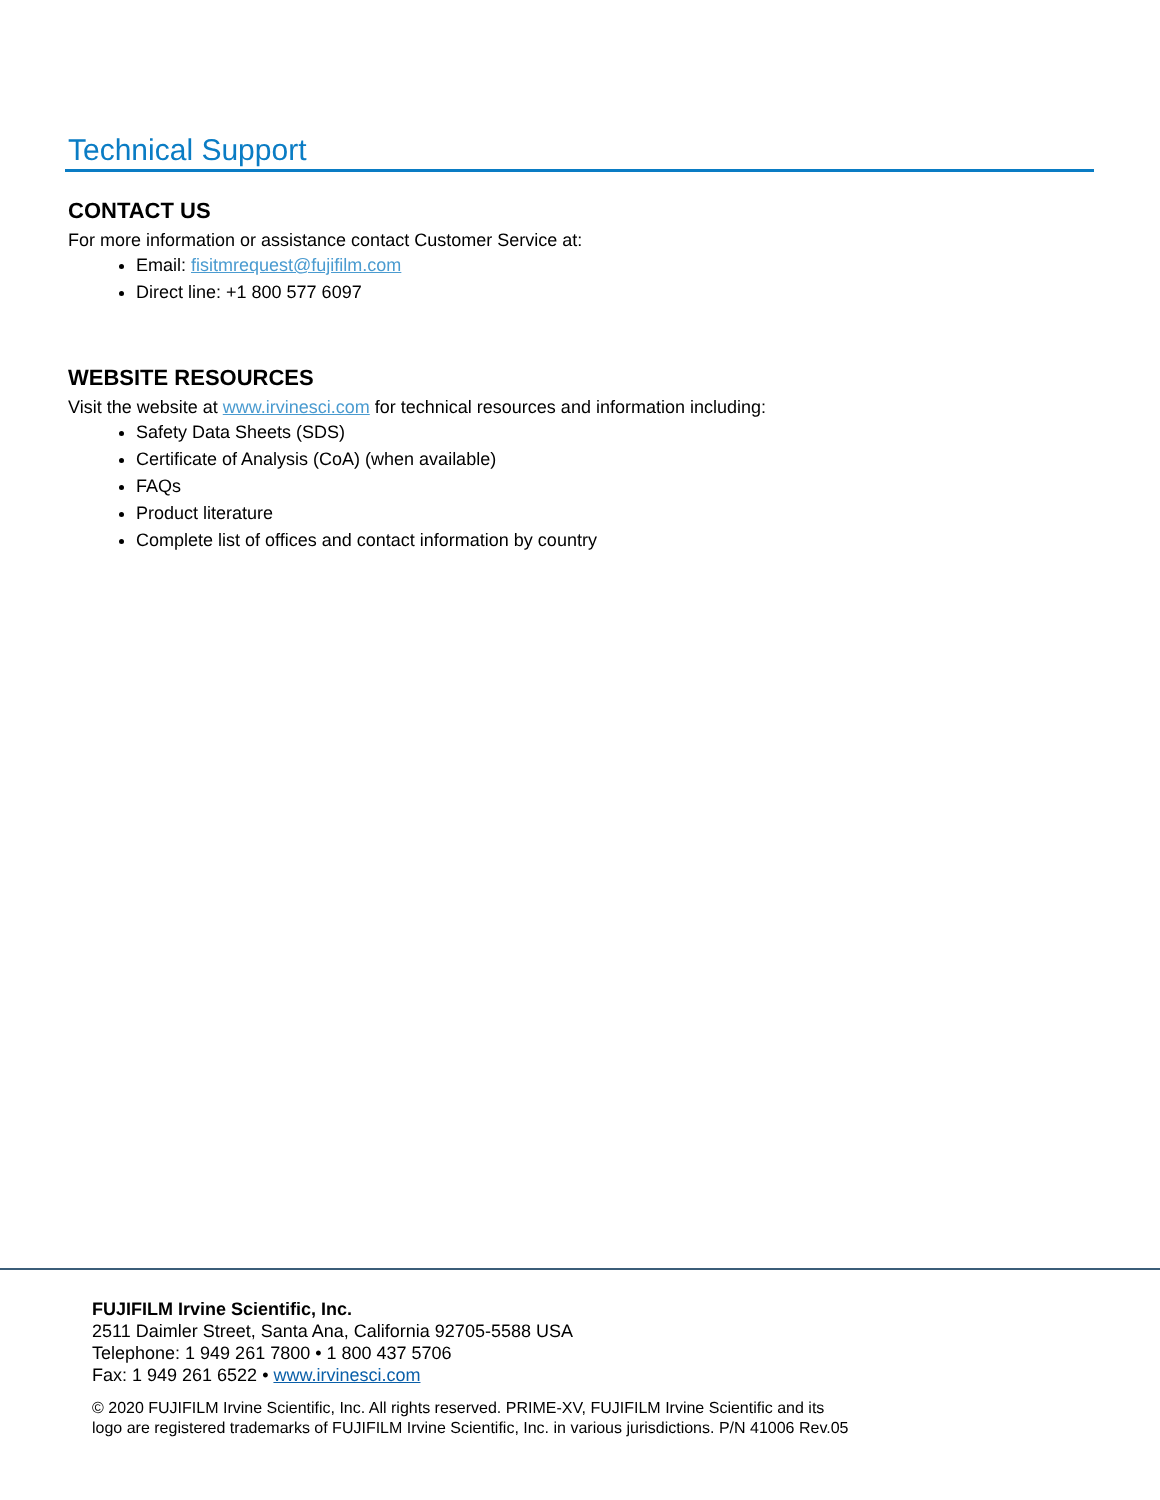Technical Support
CONTACT US
For more information or assistance contact Customer Service at:
Email: fisitmrequest@fujifilm.com
Direct line: +1 800 577 6097
WEBSITE RESOURCES
Visit the website at www.irvinesci.com for technical resources and information including:
Safety Data Sheets (SDS)
Certificate of Analysis (CoA) (when available)
FAQs
Product literature
Complete list of offices and contact information by country
FUJIFILM Irvine Scientific, Inc.
2511 Daimler Street, Santa Ana, California 92705-5588 USA
Telephone: 1 949 261 7800 • 1 800 437 5706
Fax: 1 949 261 6522 • www.irvinesci.com
© 2020 FUJIFILM Irvine Scientific, Inc. All rights reserved. PRIME-XV, FUJIFILM Irvine Scientific and its
logo are registered trademarks of FUJIFILM Irvine Scientific, Inc. in various jurisdictions. P/N 41006 Rev.05